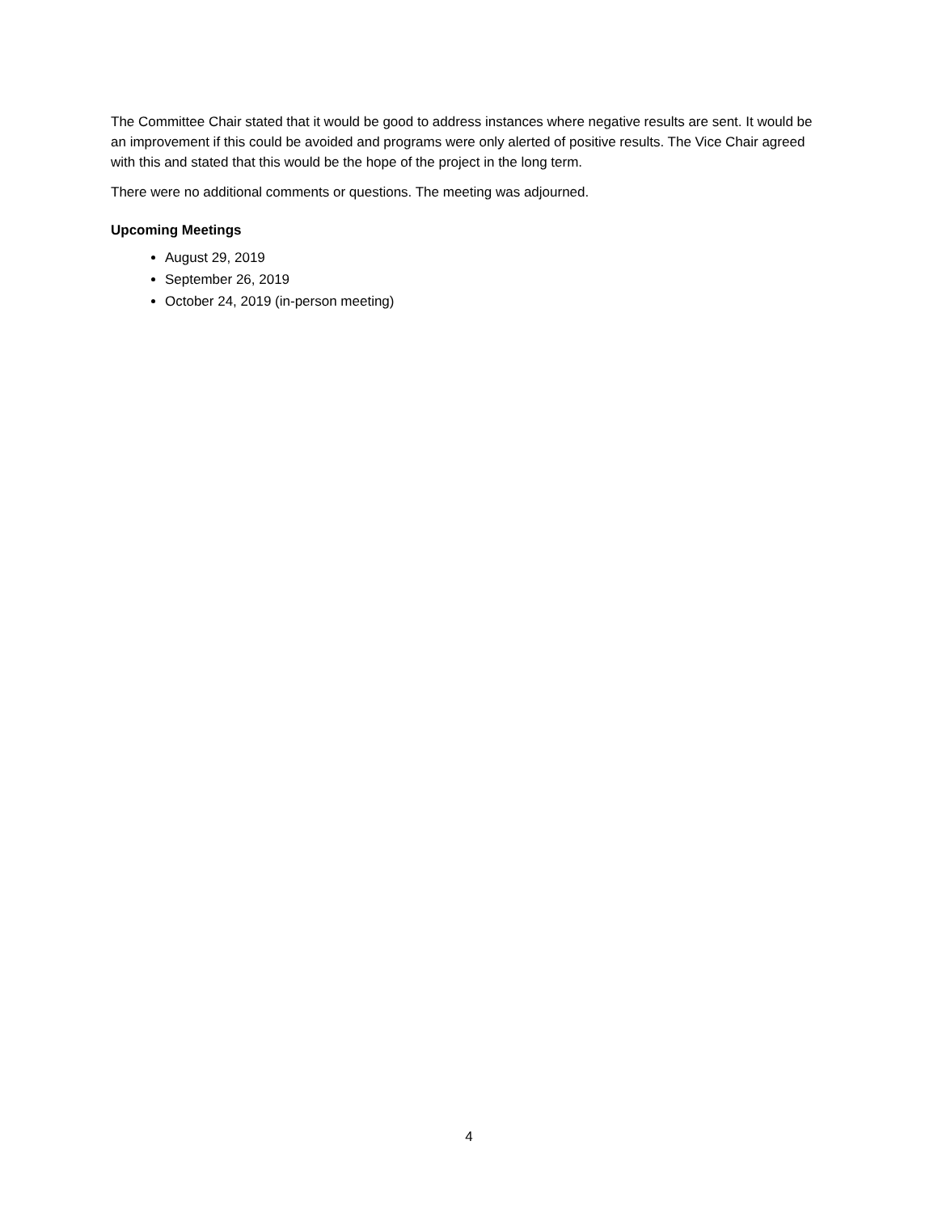The Committee Chair stated that it would be good to address instances where negative results are sent. It would be an improvement if this could be avoided and programs were only alerted of positive results. The Vice Chair agreed with this and stated that this would be the hope of the project in the long term.
There were no additional comments or questions. The meeting was adjourned.
Upcoming Meetings
August 29, 2019
September 26, 2019
October 24, 2019 (in-person meeting)
4